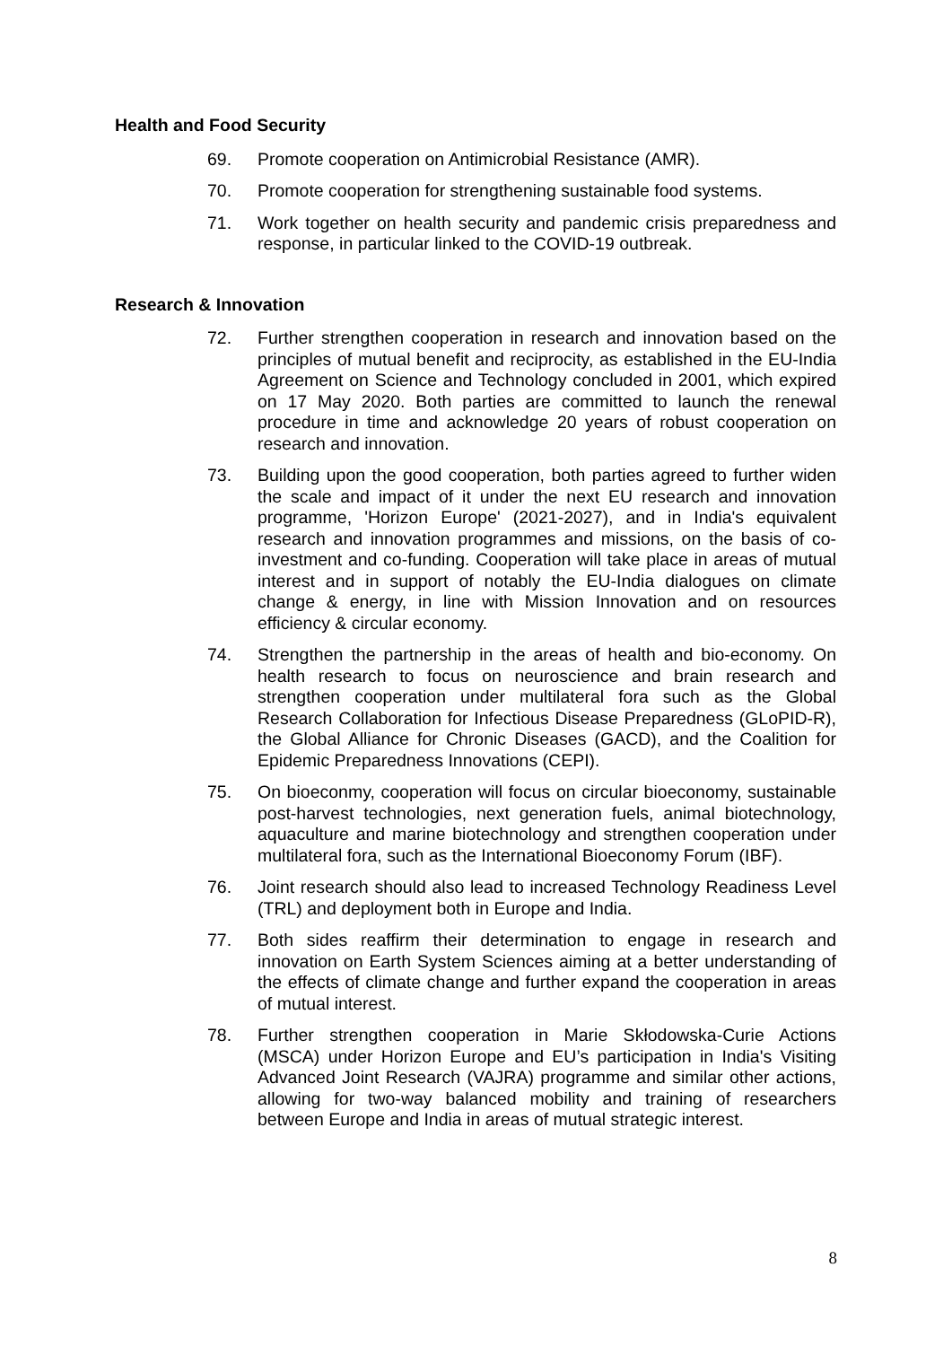Health and Food Security
69. Promote cooperation on Antimicrobial Resistance (AMR).
70. Promote cooperation for strengthening sustainable food systems.
71. Work together on health security and pandemic crisis preparedness and response, in particular linked to the COVID-19 outbreak.
Research & Innovation
72. Further strengthen cooperation in research and innovation based on the principles of mutual benefit and reciprocity, as established in the EU-India Agreement on Science and Technology concluded in 2001, which expired on 17 May 2020. Both parties are committed to launch the renewal procedure in time and acknowledge 20 years of robust cooperation on research and innovation.
73. Building upon the good cooperation, both parties agreed to further widen the scale and impact of it under the next EU research and innovation programme, 'Horizon Europe' (2021-2027), and in India's equivalent research and innovation programmes and missions, on the basis of co-investment and co-funding. Cooperation will take place in areas of mutual interest and in support of notably the EU-India dialogues on climate change & energy, in line with Mission Innovation and on resources efficiency & circular economy.
74. Strengthen the partnership in the areas of health and bio-economy. On health research to focus on neuroscience and brain research and strengthen cooperation under multilateral fora such as the Global Research Collaboration for Infectious Disease Preparedness (GLoPID-R), the Global Alliance for Chronic Diseases (GACD), and the Coalition for Epidemic Preparedness Innovations (CEPI).
75. On bioeconmy, cooperation will focus on circular bioeconomy, sustainable post-harvest technologies, next generation fuels, animal biotechnology, aquaculture and marine biotechnology and strengthen cooperation under multilateral fora, such as the International Bioeconomy Forum (IBF).
76. Joint research should also lead to increased Technology Readiness Level (TRL) and deployment both in Europe and India.
77. Both sides reaffirm their determination to engage in research and innovation on Earth System Sciences aiming at a better understanding of the effects of climate change and further expand the cooperation in areas of mutual interest.
78. Further strengthen cooperation in Marie Skłodowska-Curie Actions (MSCA) under Horizon Europe and EU’s participation in India's Visiting Advanced Joint Research (VAJRA) programme and similar other actions, allowing for two-way balanced mobility and training of researchers between Europe and India in areas of mutual strategic interest.
8